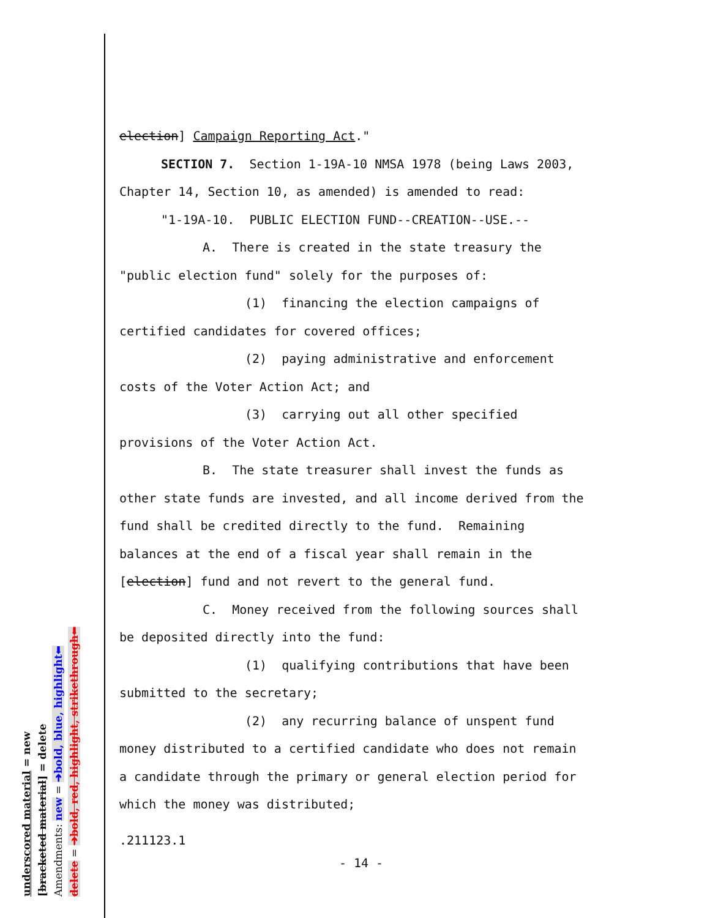election] Campaign Reporting Act."
SECTION 7. Section 1-19A-10 NMSA 1978 (being Laws 2003,
Chapter 14, Section 10, as amended) is amended to read:
"1-19A-10. PUBLIC ELECTION FUND--CREATION--USE.--
A. There is created in the state treasury the
"public election fund" solely for the purposes of:
(1) financing the election campaigns of
certified candidates for covered offices;
(2) paying administrative and enforcement
costs of the Voter Action Act; and
(3) carrying out all other specified
provisions of the Voter Action Act.
B. The state treasurer shall invest the funds as
other state funds are invested, and all income derived from the
fund shall be credited directly to the fund. Remaining
balances at the end of a fiscal year shall remain in the
[election] fund and not revert to the general fund.
C. Money received from the following sources shall
be deposited directly into the fund:
(1) qualifying contributions that have been
submitted to the secretary;
(2) any recurring balance of unspent fund
money distributed to a certified candidate who does not remain
a candidate through the primary or general election period for
which the money was distributed;
.211123.1
- 14 -
underscored material = new
[bracketed material] = delete
Amendments: new = ➔bold, blue, highlight⬅
delete = ➔bold, red, highlight, strikethrough⬅